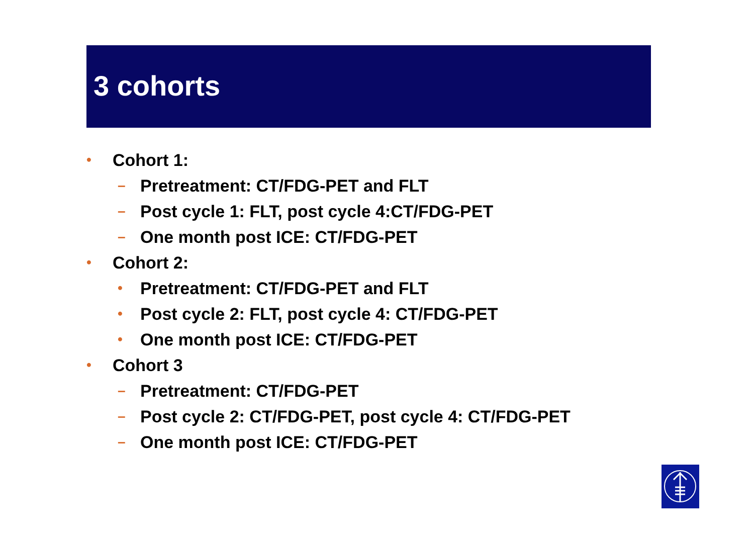3 cohorts
• Cohort 1:
– Pretreatment: CT/FDG-PET and FLT
– Post cycle 1: FLT, post cycle 4:CT/FDG-PET
– One month post ICE: CT/FDG-PET
• Cohort 2:
• Pretreatment: CT/FDG-PET and FLT
• Post cycle 2: FLT, post cycle 4: CT/FDG-PET
• One month post ICE: CT/FDG-PET
• Cohort 3
– Pretreatment: CT/FDG-PET
– Post cycle 2: CT/FDG-PET, post cycle 4: CT/FDG-PET
– One month post ICE: CT/FDG-PET